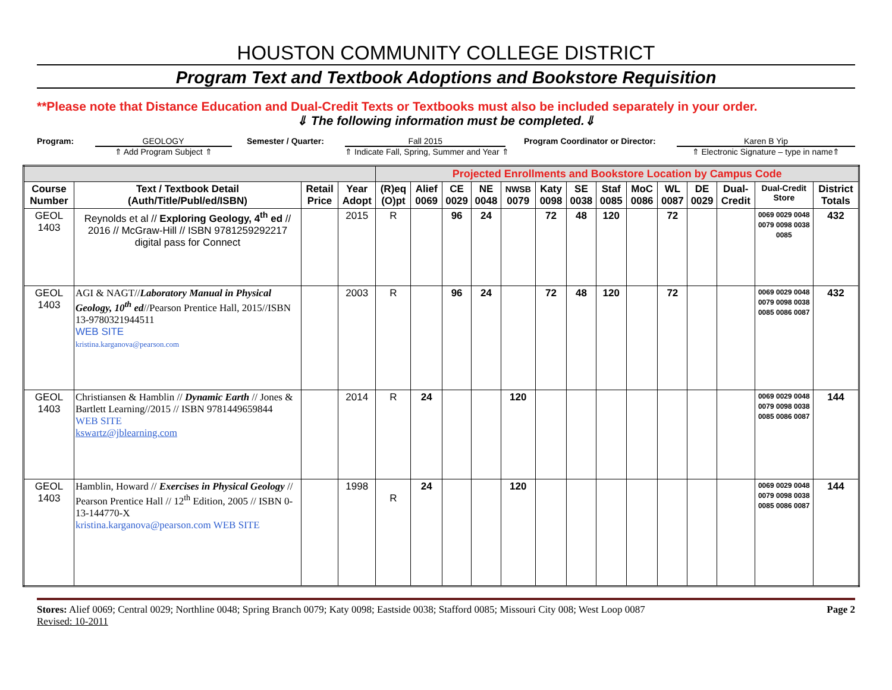HOUSTON COMMUNITY COLLEGE DISTRICT
Program Text and Textbook Adoptions and Bookstore Requisition
**Please note that Distance Education and Dual-Credit Texts or Textbooks must also be included separately in your order.
⇓ The following information must be completed.⇓
Program: GEOLOGY
⇑ Add Program Subject ⇑
Semester / Quarter: Fall 2015
⇑ Indicate Fall, Spring, Summer and Year ⇑
Program Coordinator or Director:
Karen B Yip
⇑ Electronic Signature – type in name⇑
| | | | | Projected Enrollments and Bookstore Location by Campus Code | | | | | | | | | | | | | |
| Course Number | Text / Textbook Detail (Auth/Title/Publ/ed/ISBN) | Retail Price | Year Adopt | (R)eq (O)pt | Alief 0069 | CE 0029 | NE 0048 | NWSB 0079 | Katy 0098 | SE 0038 | Staf 0085 | MoC 0086 | WL 0087 | DE 0029 | Dual-Credit | Dual-Credit Store | District Totals |
| GEOL 1403 | Reynolds et al // Exploring Geology, 4<sup>th</sup> ed // 2016 // McGraw-Hill // ISBN 9781259292217 digital pass for Connect | | 2015 | R | | 96 | 24 | | 72 | 48 | 120 | | 72 | | | 0069 0029 0048 0079 0098 0038 0085 | 432 |
| GEOL 1403 | AGI & NAGT// Laboratory Manual in Physical Geology, 10<sup>th</sup> ed //Pearson Prentice Hall, 2015//ISBN 13-9780321944511 WEB SITE kristina.karganova@pearson.com | | 2003 | R | | 96 | 24 | | 72 | 48 | 120 | | 72 | | | 0069 0029 0048 0079 0098 0038 0085 0086 0087 | 432 |
| GEOL 1403 | Christiansen & Hamblin // Dynamic Earth // Jones & Bartlett Learning//2015 // ISBN 9781449659844 WEB SITE kswartz@jblearning.com | | 2014 | R | 24 | | | 120 | | | | | | | | 0069 0029 0048 0079 0098 0038 0085 0086 0087 | 144 |
| GEOL 1403 | Hamblin, Howard // Exercises in Physical Geology // Pearson Prentice Hall // 12<sup>th</sup> Edition, 2005 // ISBN 0-13-144770-X kristina.karganova@pearson.com WEB SITE | | 1998 | R | 24 | | | 120 | | | | | | | | 0069 0029 0048 0079 0098 0038 0085 0086 0087 | 144 |
Stores: Alief 0069; Central 0029; Northline 0048; Spring Branch 0079; Katy 0098; Eastside 0038; Stafford 0085; Missouri City 008; West Loop 0087
Revised: 10-2011
Page 2